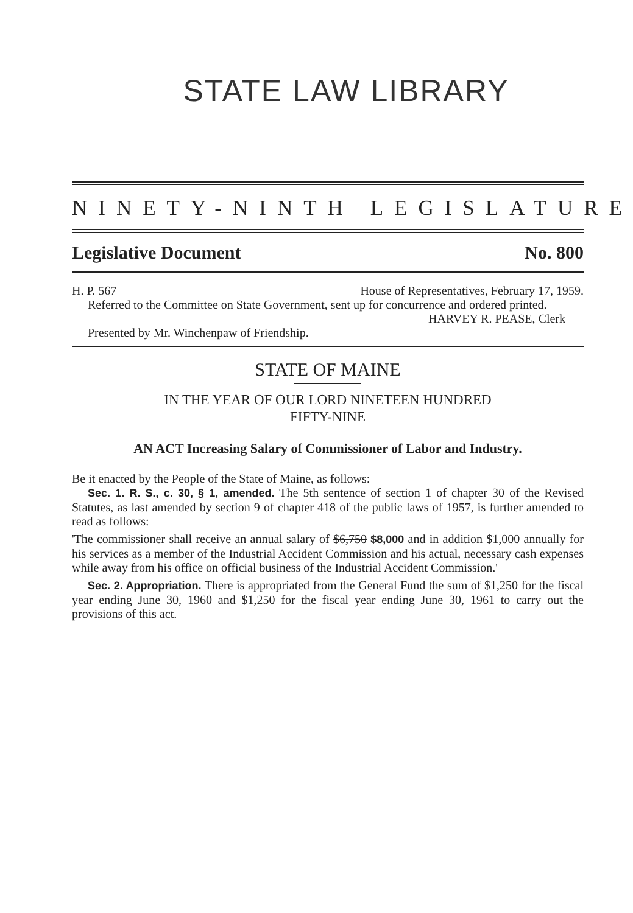STATE LAW LIBRARY
NINETY-NINTH LEGISLATURE
Legislative Document No. 800
H. P. 567 House of Representatives, February 17, 1959.
Referred to the Committee on State Government, sent up for concurrence and ordered printed.
HARVEY R. PEASE, Clerk
Presented by Mr. Winchenpaw of Friendship.
STATE OF MAINE
IN THE YEAR OF OUR LORD NINETEEN HUNDRED
FIFTY-NINE
AN ACT Increasing Salary of Commissioner of Labor and Industry.
Be it enacted by the People of the State of Maine, as follows:
Sec. 1. R. S., c. 30, § 1, amended. The 5th sentence of section 1 of chapter 30 of the Revised Statutes, as last amended by section 9 of chapter 418 of the public laws of 1957, is further amended to read as follows:
'The commissioner shall receive an annual salary of $6,750 $8,000 and in addition $1,000 annually for his services as a member of the Industrial Accident Commission and his actual, necessary cash expenses while away from his office on official business of the Industrial Accident Commission.'
Sec. 2. Appropriation. There is appropriated from the General Fund the sum of $1,250 for the fiscal year ending June 30, 1960 and $1,250 for the fiscal year ending June 30, 1961 to carry out the provisions of this act.